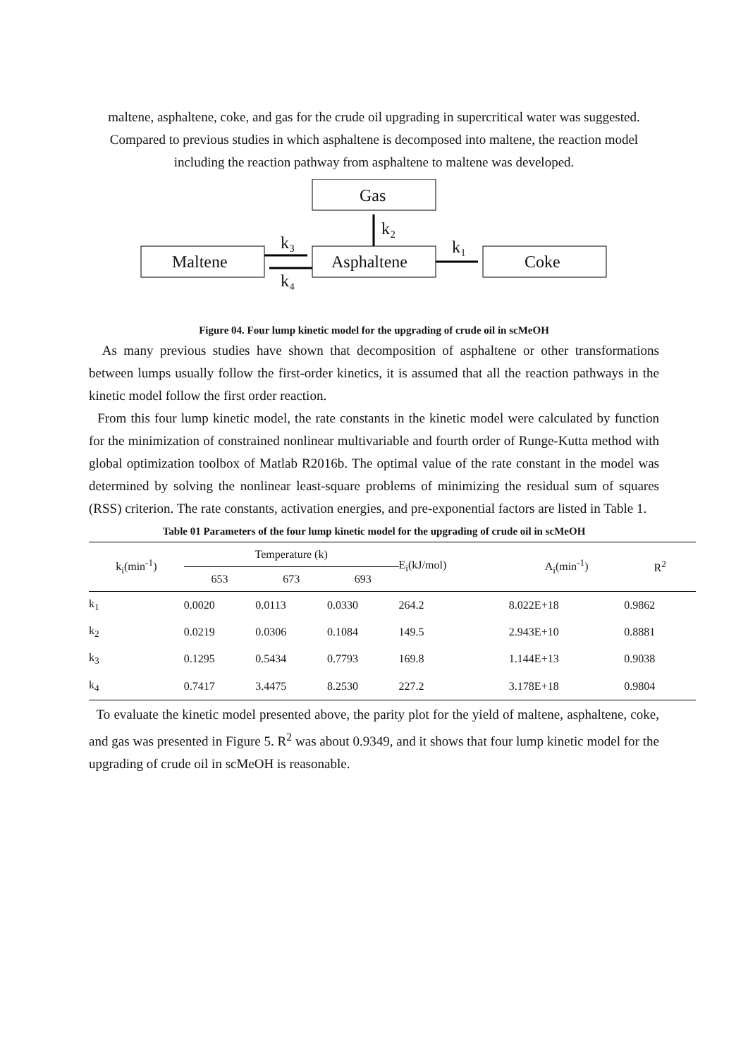maltene, asphaltene, coke, and gas for the crude oil upgrading in supercritical water was suggested. Compared to previous studies in which asphaltene is decomposed into maltene, the reaction model including the reaction pathway from asphaltene to maltene was developed.
Gas
Maltene
Asphaltene
Coke
k₂
k₃
k₄
k₁
Figure 04. Four lump kinetic model for the upgrading of crude oil in scMeOH
As many previous studies have shown that decomposition of asphaltene or other transformations between lumps usually follow the first-order kinetics, it is assumed that all the reaction pathways in the kinetic model follow the first order reaction.
From this four lump kinetic model, the rate constants in the kinetic model were calculated by function for the minimization of constrained nonlinear multivariable and fourth order of Runge-Kutta method with global optimization toolbox of Matlab R2016b. The optimal value of the rate constant in the model was determined by solving the nonlinear least-square problems of minimizing the residual sum of squares (RSS) criterion. The rate constants, activation energies, and pre-exponential factors are listed in Table 1.
Table 01 Parameters of the four lump kinetic model for the upgrading of crude oil in scMeOH
| k<sub>i</sub>(min<sup>-1</sup>) | Temperature (k) | | | E<sub>i</sub>(kJ/mol) | A<sub>i</sub>(min<sup>-1</sup>) | R<sup>2</sup> |
| --- | --- | --- | --- | --- | --- | --- |
| | 653 | 673 | 693 | | | |
| k<sub>1</sub> | 0.0020 | 0.0113 | 0.0330 | 264.2 | 8.022E+18 | 0.9862 |
| k<sub>2</sub> | 0.0219 | 0.0306 | 0.1084 | 149.5 | 2.943E+10 | 0.8881 |
| k<sub>3</sub> | 0.1295 | 0.5434 | 0.7793 | 169.8 | 1.144E+13 | 0.9038 |
| k<sub>4</sub> | 0.7417 | 3.4475 | 8.2530 | 227.2 | 3.178E+18 | 0.9804 |
To evaluate the kinetic model presented above, the parity plot for the yield of maltene, asphaltene, coke, and gas was presented in Figure 5. R<sup>2</sup> was about 0.9349, and it shows that four lump kinetic model for the upgrading of crude oil in scMeOH is reasonable.